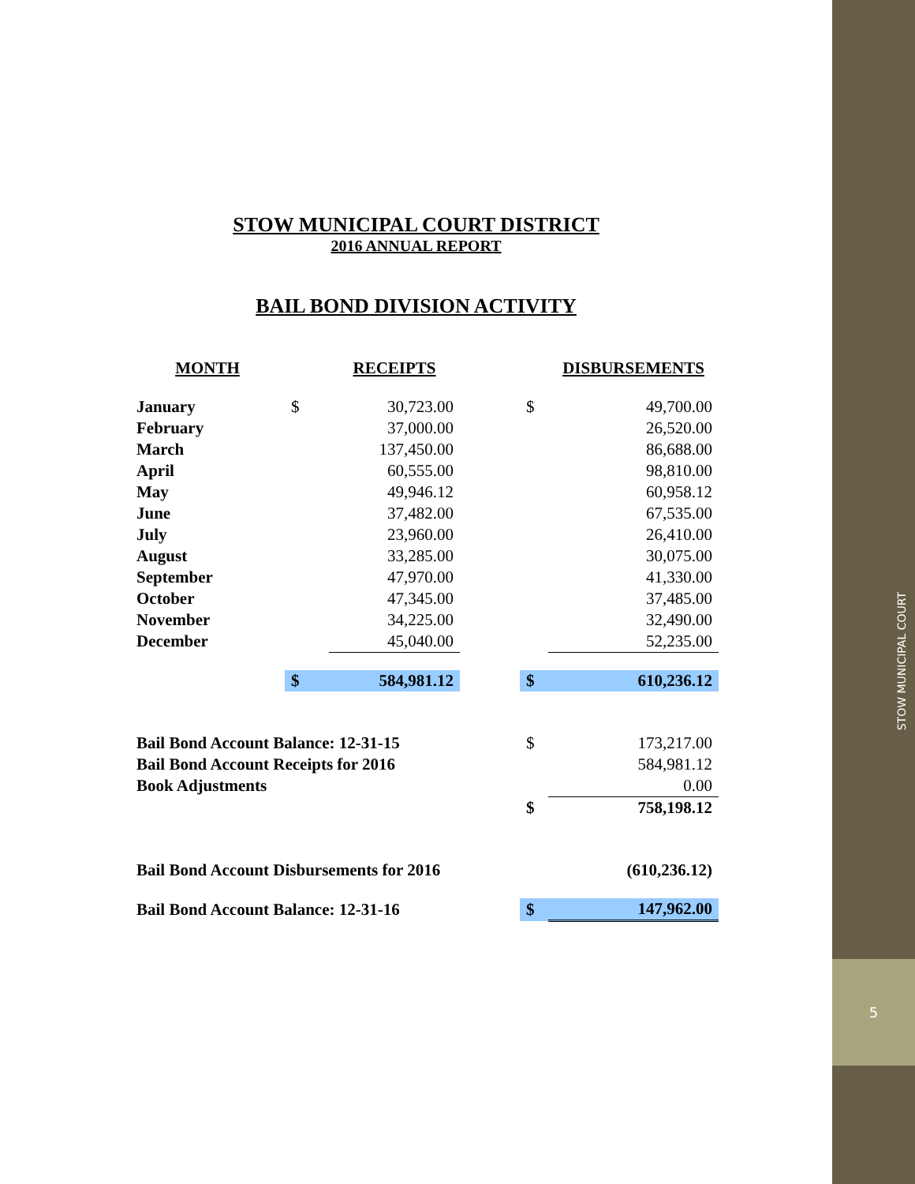5
STOW MUNICIPAL COURT DISTRICT
2016 ANNUAL REPORT
BAIL BOND DIVISION ACTIVITY
| MONTH | | RECEIPTS | | | DISBURSEMENTS |
| --- | --- | --- | --- | --- | --- |
| January | $ | 30,723.00 | | $ | 49,700.00 |
| February | | 37,000.00 | | | 26,520.00 |
| March | | 137,450.00 | | | 86,688.00 |
| April | | 60,555.00 | | | 98,810.00 |
| May | | 49,946.12 | | | 60,958.12 |
| June | | 37,482.00 | | | 67,535.00 |
| July | | 23,960.00 | | | 26,410.00 |
| August | | 33,285.00 | | | 30,075.00 |
| September | | 47,970.00 | | | 41,330.00 |
| October | | 47,345.00 | | | 37,485.00 |
| November | | 34,225.00 | | | 32,490.00 |
| December | | 45,040.00 | | | 52,235.00 |
| | $ | 584,981.12 | | $ | 610,236.12 |
| Bail Bond Account Balance: 12-31-15 | | | | $ | 173,217.00 |
| Bail Bond Account Receipts for 2016 | | | | | 584,981.12 |
| Book Adjustments | | | | | 0.00 |
| | | | | $ | 758,198.12 |
| Bail Bond Account Disbursements for 2016 | | | | | (610,236.12) |
| Bail Bond Account Balance: 12-31-16 | | | | $ | 147,962.00 |
STOW MUNICIPAL COURT